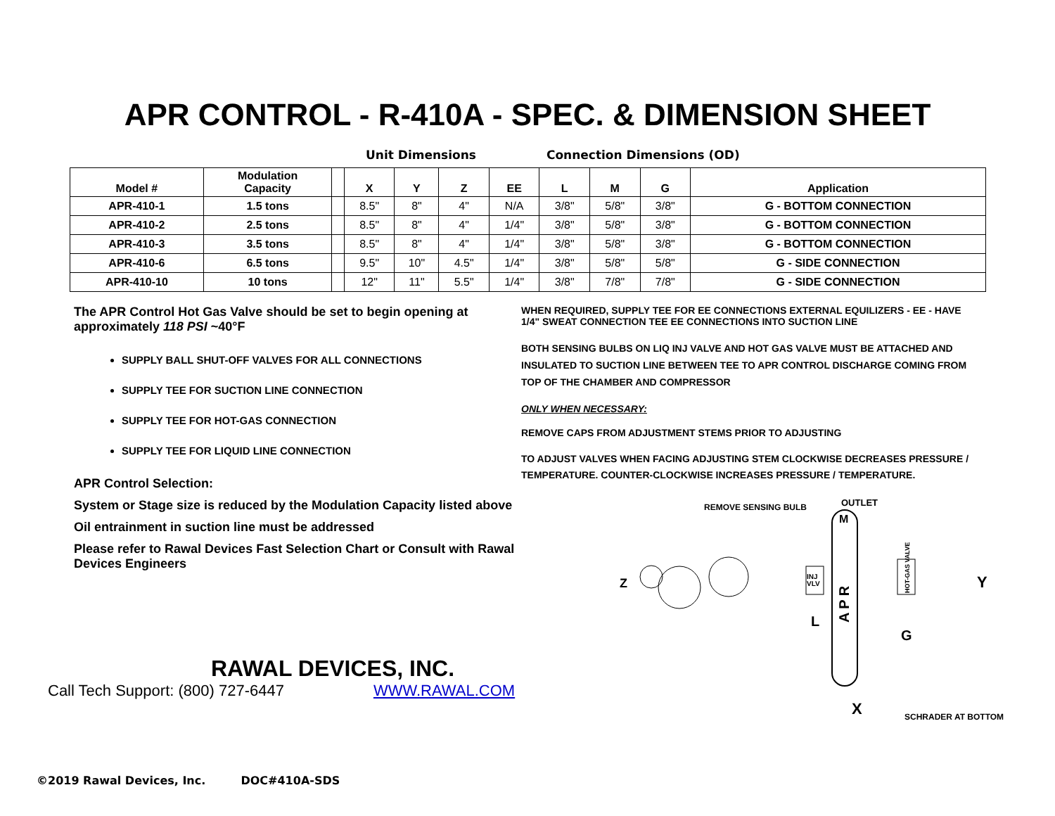APR CONTROL - R-410A - SPEC. & DIMENSION SHEET
Unit Dimensions Connection Dimensions (OD)
| Model # | Modulation Capacity | | X | Y | Z | EE | L | M | G | Application |
| --- | --- | --- | --- | --- | --- | --- | --- | --- | --- | --- |
| APR-410-1 | 1.5 tons | | 8.5" | 8" | 4" | N/A | 3/8" | 5/8" | 3/8" | G - BOTTOM CONNECTION |
| APR-410-2 | 2.5 tons | | 8.5" | 8" | 4" | 1/4" | 3/8" | 5/8" | 3/8" | G - BOTTOM CONNECTION |
| APR-410-3 | 3.5 tons | | 8.5" | 8" | 4" | 1/4" | 3/8" | 5/8" | 3/8" | G - BOTTOM CONNECTION |
| APR-410-6 | 6.5 tons | | 9.5" | 10" | 4.5" | 1/4" | 3/8" | 5/8" | 5/8" | G - SIDE CONNECTION |
| APR-410-10 | 10 tons | | 12" | 11" | 5.5" | 1/4" | 3/8" | 7/8" | 7/8" | G - SIDE CONNECTION |
The APR Control Hot Gas Valve should be set to begin opening at approximately 118 PSI ~40°F
SUPPLY BALL SHUT-OFF VALVES FOR ALL CONNECTIONS
SUPPLY TEE FOR SUCTION LINE CONNECTION
SUPPLY TEE FOR HOT-GAS CONNECTION
SUPPLY TEE FOR LIQUID LINE CONNECTION
APR Control Selection:
System or Stage size is reduced by the Modulation Capacity listed above
Oil entrainment in suction line must be addressed
Please refer to Rawal Devices Fast Selection Chart or Consult with Rawal Devices Engineers
WHEN REQUIRED, SUPPLY TEE FOR EE CONNECTIONS EXTERNAL EQUILIZERS - EE - HAVE 1/4" SWEAT CONNECTION TEE EE CONNECTIONS INTO SUCTION LINE
BOTH SENSING BULBS ON LIQ INJ VALVE AND HOT GAS VALVE MUST BE ATTACHED AND INSULATED TO SUCTION LINE BETWEEN TEE TO APR CONTROL DISCHARGE COMING FROM TOP OF THE CHAMBER AND COMPRESSOR
ONLY WHEN NECESSARY:
REMOVE CAPS FROM ADJUSTMENT STEMS PRIOR TO ADJUSTING
TO ADJUST VALVES WHEN FACING ADJUSTING STEM CLOCKWISE DECREASES PRESSURE / TEMPERATURE. COUNTER-CLOCKWISE INCREASES PRESSURE / TEMPERATURE.
REMOVE SENSING BULB
OUTLET
M
A P R
Z
INJ
VLV
L
HOT-GAS VALVE
G
Y
X
SCHRADER AT BOTTOM
RAWAL DEVICES, INC.
Call Tech Support: (800) 727-6447 WWW.RAWAL.COM
©2019 Rawal Devices, Inc. DOC#410A-SDS